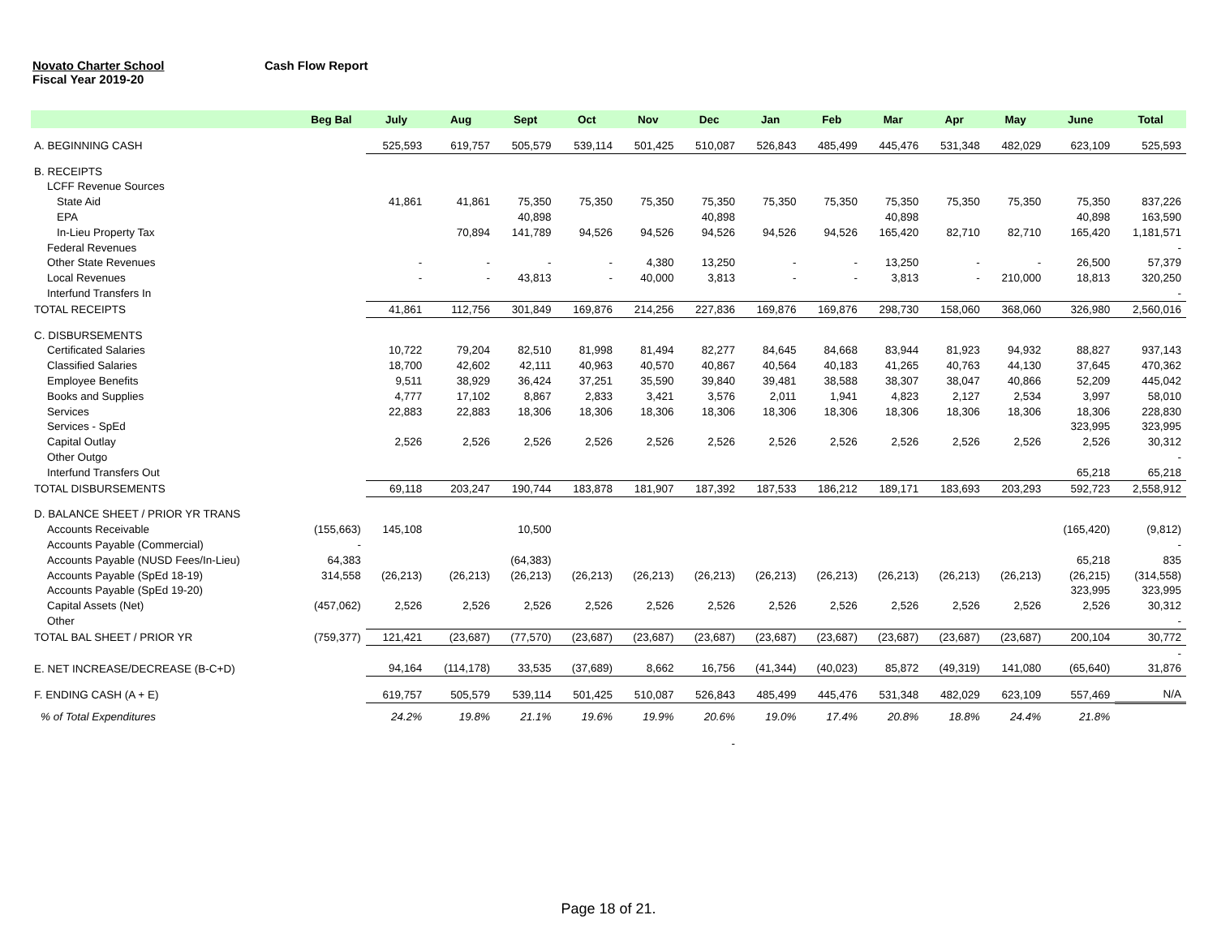Novato Charter School Cash Flow Report
Fiscal Year 2019-20
| | Beg Bal | July | Aug | Sept | Oct | Nov | Dec | Jan | Feb | Mar | Apr | May | June | Total |
| --- | --- | --- | --- | --- | --- | --- | --- | --- | --- | --- | --- | --- | --- | --- |
| A. BEGINNING CASH | | 525,593 | 619,757 | 505,579 | 539,114 | 501,425 | 510,087 | 526,843 | 485,499 | 445,476 | 531,348 | 482,029 | 623,109 | 525,593 |
| B. RECEIPTS | | | | | | | | | | | | | | |
| LCFF Revenue Sources | | | | | | | | | | | | | | |
| State Aid | | 41,861 | 41,861 | 75,350 | 75,350 | 75,350 | 75,350 | 75,350 | 75,350 | 75,350 | 75,350 | 75,350 | 75,350 | 837,226 |
| EPA | | | | 40,898 | | | 40,898 | | | 40,898 | | | 40,898 | 163,590 |
| In-Lieu Property Tax | | | 70,894 | 141,789 | 94,526 | 94,526 | 94,526 | 94,526 | 94,526 | 165,420 | 82,710 | 82,710 | 165,420 | 1,181,571 |
| Federal Revenues | | | | | | | | | | | | | | - |
| Other State Revenues | | - | - | - | - | 4,380 | 13,250 | - | - | 13,250 | - | - | 26,500 | 57,379 |
| Local Revenues | | - | - | 43,813 | - | 40,000 | 3,813 | - | - | 3,813 | - | 210,000 | 18,813 | 320,250 |
| Interfund Transfers In | | | | | | | | | | | | | | - |
| TOTAL RECEIPTS | | 41,861 | 112,756 | 301,849 | 169,876 | 214,256 | 227,836 | 169,876 | 169,876 | 298,730 | 158,060 | 368,060 | 326,980 | 2,560,016 |
| C. DISBURSEMENTS | | | | | | | | | | | | | | |
| Certificated Salaries | | 10,722 | 79,204 | 82,510 | 81,998 | 81,494 | 82,277 | 84,645 | 84,668 | 83,944 | 81,923 | 94,932 | 88,827 | 937,143 |
| Classified Salaries | | 18,700 | 42,602 | 42,111 | 40,963 | 40,570 | 40,867 | 40,564 | 40,183 | 41,265 | 40,763 | 44,130 | 37,645 | 470,362 |
| Employee Benefits | | 9,511 | 38,929 | 36,424 | 37,251 | 35,590 | 39,840 | 39,481 | 38,588 | 38,307 | 38,047 | 40,866 | 52,209 | 445,042 |
| Books and Supplies | | 4,777 | 17,102 | 8,867 | 2,833 | 3,421 | 3,576 | 2,011 | 1,941 | 4,823 | 2,127 | 2,534 | 3,997 | 58,010 |
| Services | | 22,883 | 22,883 | 18,306 | 18,306 | 18,306 | 18,306 | 18,306 | 18,306 | 18,306 | 18,306 | 18,306 | 18,306 | 228,830 |
| Services - SpEd | | | | | | | | | | | | | 323,995 | 323,995 |
| Capital Outlay | | 2,526 | 2,526 | 2,526 | 2,526 | 2,526 | 2,526 | 2,526 | 2,526 | 2,526 | 2,526 | 2,526 | 2,526 | 30,312 |
| Other Outgo | | | | | | | | | | | | | | - |
| Interfund Transfers Out | | | | | | | | | | | | | 65,218 | 65,218 |
| TOTAL DISBURSEMENTS | | 69,118 | 203,247 | 190,744 | 183,878 | 181,907 | 187,392 | 187,533 | 186,212 | 189,171 | 183,693 | 203,293 | 592,723 | 2,558,912 |
| D. BALANCE SHEET / PRIOR YR TRANS | | | | | | | | | | | | | | |
| Accounts Receivable | (155,663) | 145,108 | | 10,500 | | | | | | | | | (165,420) | (9,812) |
| Accounts Payable (Commercial) | - | | | | | | | | | | | | | - |
| Accounts Payable (NUSD Fees/In-Lieu) | 64,383 | | | (64,383) | | | | | | | | | 65,218 | 835 |
| Accounts Payable (SpEd 18-19) | 314,558 | (26,213) | (26,213) | (26,213) | (26,213) | (26,213) | (26,213) | (26,213) | (26,213) | (26,213) | (26,213) | (26,213) | (26,215) | (314,558) |
| Accounts Payable (SpEd 19-20) | | | | | | | | | | | | | 323,995 | 323,995 |
| Capital Assets (Net) | (457,062) | 2,526 | 2,526 | 2,526 | 2,526 | 2,526 | 2,526 | 2,526 | 2,526 | 2,526 | 2,526 | 2,526 | 2,526 | 30,312 |
| Other | | | | | | | | | | | | | | - |
| TOTAL BAL SHEET / PRIOR YR | (759,377) | 121,421 | (23,687) | (77,570) | (23,687) | (23,687) | (23,687) | (23,687) | (23,687) | (23,687) | (23,687) | (23,687) | 200,104 | 30,772 |
| | | | | | | | | | | | | | | - |
| E. NET INCREASE/DECREASE (B-C+D) | | 94,164 | (114,178) | 33,535 | (37,689) | 8,662 | 16,756 | (41,344) | (40,023) | 85,872 | (49,319) | 141,080 | (65,640) | 31,876 |
| F. ENDING CASH (A + E) | | 619,757 | 505,579 | 539,114 | 501,425 | 510,087 | 526,843 | 485,499 | 445,476 | 531,348 | 482,029 | 623,109 | 557,469 | N/A |
| % of Total Expenditures | | 24.2% | 19.8% | 21.1% | 19.6% | 19.9% | 20.6% | 19.0% | 17.4% | 20.8% | 18.8% | 24.4% | 21.8% | |
| - | | | | | | | | | | | | | | |
Page 18 of 21.